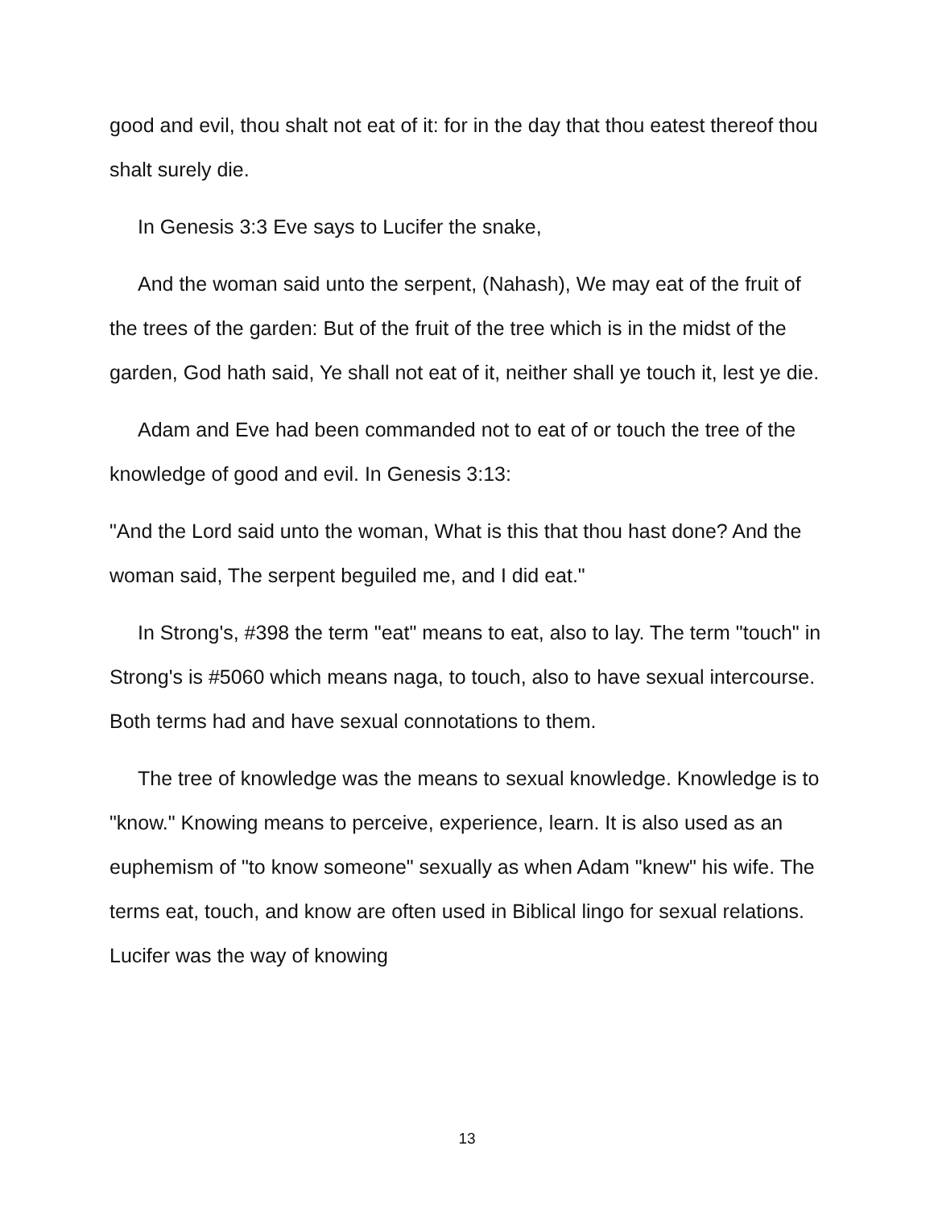good and evil, thou shalt not eat of it: for in the day that thou eatest thereof thou shalt surely die.
In Genesis 3:3 Eve says to Lucifer the snake,
And the woman said unto the serpent, (Nahash), We may eat of the fruit of the trees of the garden: But of the fruit of the tree which is in the midst of the garden, God hath said, Ye shall not eat of it, neither shall ye touch it, lest ye die.
Adam and Eve had been commanded not to eat of or touch the tree of the knowledge of good and evil. In Genesis 3:13:
"And the Lord said unto the woman, What is this that thou hast done? And the woman said, The serpent beguiled me, and I did eat."
In Strong's, #398 the term "eat" means to eat, also to lay. The term "touch" in Strong's is #5060 which means naga, to touch, also to have sexual intercourse. Both terms had and have sexual connotations to them.
The tree of knowledge was the means to sexual knowledge. Knowledge is to "know." Knowing means to perceive, experience, learn. It is also used as an euphemism of "to know someone" sexually as when Adam "knew" his wife. The terms eat, touch, and know are often used in Biblical lingo for sexual relations. Lucifer was the way of knowing
13